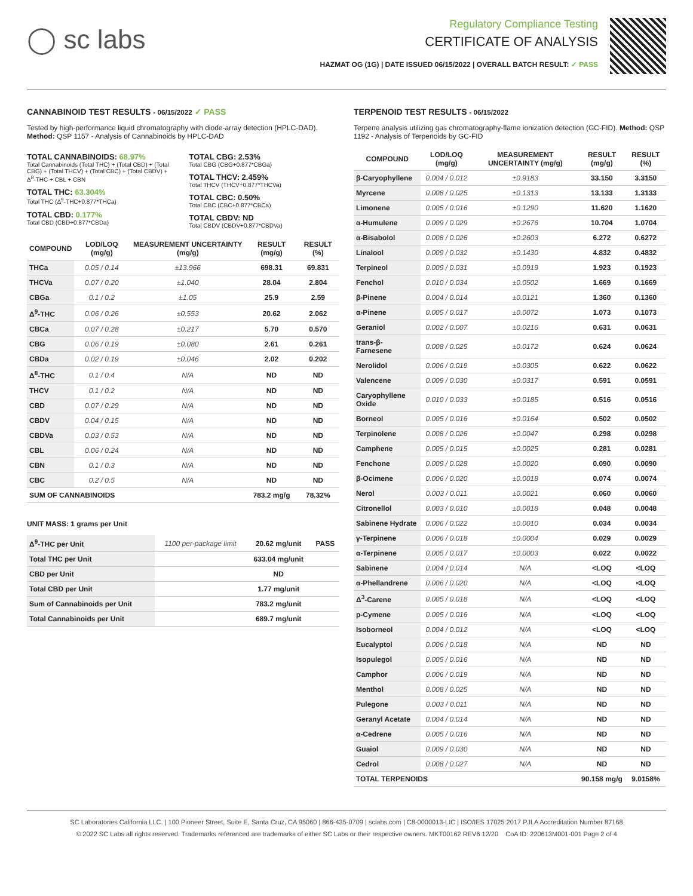◯ sc labs
Regulatory Compliance Testing
CERTIFICATE OF ANALYSIS
HAZMAT OG (1G) | DATE ISSUED 06/15/2022 | OVERALL BATCH RESULT: ✓ PASS
CANNABINOID TEST RESULTS - 06/15/2022 ✓ PASS
Tested by high-performance liquid chromatography with diode-array detection (HPLC-DAD). Method: QSP 1157 - Analysis of Cannabinoids by HPLC-DAD
TOTAL CANNABINOIDS: 68.97%
Total Cannabinoids (Total THC) + (Total CBD) + (Total CBG) + (Total THCV) + (Total CBC) + (Total CBDV) + Δ<sup>8</sup>-THC + CBL + CBN
TOTAL THC: 63.304%
Total THC (Δ<sup>9</sup>-THC+0.877*THCa)
TOTAL CBD: 0.177%
Total CBD (CBD+0.877*CBDa)
TOTAL CBG: 2.53%
Total CBG (CBG+0.877*CBGa)
TOTAL THCV: 2.459%
Total THCV (THCV+0.877*THCVa)
TOTAL CBC: 0.50%
Total CBC (CBC+0.877*CBCa)
TOTAL CBDV: ND
Total CBDV (CBDV+0.877*CBDVa)
| COMPOUND | LOD/LOQ (mg/g) | MEASUREMENT UNCERTAINTY (mg/g) | RESULT (mg/g) | RESULT (%) |
| --- | --- | --- | --- | --- |
| THCa | 0.05 / 0.14 | ±13.966 | 698.31 | 69.831 |
| THCVa | 0.07 / 0.20 | ±1.040 | 28.04 | 2.804 |
| CBGa | 0.1 / 0.2 | ±1.05 | 25.9 | 2.59 |
| Δ<sup>9</sup>-THC | 0.06 / 0.26 | ±0.553 | 20.62 | 2.062 |
| CBCa | 0.07 / 0.28 | ±0.217 | 5.70 | 0.570 |
| CBG | 0.06 / 0.19 | ±0.080 | 2.61 | 0.261 |
| CBDa | 0.02 / 0.19 | ±0.046 | 2.02 | 0.202 |
| Δ<sup>8</sup>-THC | 0.1 / 0.4 | N/A | ND | ND |
| THCV | 0.1 / 0.2 | N/A | ND | ND |
| CBD | 0.07 / 0.29 | N/A | ND | ND |
| CBDV | 0.04 / 0.15 | N/A | ND | ND |
| CBDVa | 0.03 / 0.53 | N/A | ND | ND |
| CBL | 0.06 / 0.24 | N/A | ND | ND |
| CBN | 0.1 / 0.3 | N/A | ND | ND |
| CBC | 0.2 / 0.5 | N/A | ND | ND |
| SUM OF CANNABINOIDS | | | 783.2 mg/g | 78.32% |
UNIT MASS: 1 grams per Unit
| Δ<sup>9</sup>-THC per Unit | 1100 per-package limit | 20.62 mg/unit | PASS |
| Total THC per Unit | | 633.04 mg/unit | |
| CBD per Unit | | ND | |
| Total CBD per Unit | | 1.77 mg/unit | |
| Sum of Cannabinoids per Unit | | 783.2 mg/unit | |
| Total Cannabinoids per Unit | | 689.7 mg/unit | |
TERPENOID TEST RESULTS - 06/15/2022
Terpene analysis utilizing gas chromatography-flame ionization detection (GC-FID). Method: QSP 1192 - Analysis of Terpenoids by GC-FID
| COMPOUND | LOD/LOQ (mg/g) | MEASUREMENT UNCERTAINTY (mg/g) | RESULT (mg/g) | RESULT (%) |
| --- | --- | --- | --- | --- |
| β-Caryophyllene | 0.004 / 0.012 | ±0.9183 | 33.150 | 3.3150 |
| Myrcene | 0.008 / 0.025 | ±0.1313 | 13.133 | 1.3133 |
| Limonene | 0.005 / 0.016 | ±0.1290 | 11.620 | 1.1620 |
| α-Humulene | 0.009 / 0.029 | ±0.2676 | 10.704 | 1.0704 |
| α-Bisabolol | 0.008 / 0.026 | ±0.2603 | 6.272 | 0.6272 |
| Linalool | 0.009 / 0.032 | ±0.1430 | 4.832 | 0.4832 |
| Terpineol | 0.009 / 0.031 | ±0.0919 | 1.923 | 0.1923 |
| Fenchol | 0.010 / 0.034 | ±0.0502 | 1.669 | 0.1669 |
| β-Pinene | 0.004 / 0.014 | ±0.0121 | 1.360 | 0.1360 |
| α-Pinene | 0.005 / 0.017 | ±0.0072 | 1.073 | 0.1073 |
| Geraniol | 0.002 / 0.007 | ±0.0216 | 0.631 | 0.0631 |
| trans-β-Farnesene | 0.008 / 0.025 | ±0.0172 | 0.624 | 0.0624 |
| Nerolidol | 0.006 / 0.019 | ±0.0305 | 0.622 | 0.0622 |
| Valencene | 0.009 / 0.030 | ±0.0317 | 0.591 | 0.0591 |
| Caryophyllene Oxide | 0.010 / 0.033 | ±0.0185 | 0.516 | 0.0516 |
| Borneol | 0.005 / 0.016 | ±0.0164 | 0.502 | 0.0502 |
| Terpinolene | 0.008 / 0.026 | ±0.0047 | 0.298 | 0.0298 |
| Camphene | 0.005 / 0.015 | ±0.0025 | 0.281 | 0.0281 |
| Fenchone | 0.009 / 0.028 | ±0.0020 | 0.090 | 0.0090 |
| β-Ocimene | 0.006 / 0.020 | ±0.0018 | 0.074 | 0.0074 |
| Nerol | 0.003 / 0.011 | ±0.0021 | 0.060 | 0.0060 |
| Citronellol | 0.003 / 0.010 | ±0.0018 | 0.048 | 0.0048 |
| Sabinene Hydrate | 0.006 / 0.022 | ±0.0010 | 0.034 | 0.0034 |
| γ-Terpinene | 0.006 / 0.018 | ±0.0004 | 0.029 | 0.0029 |
| α-Terpinene | 0.005 / 0.017 | ±0.0003 | 0.022 | 0.0022 |
| Sabinene | 0.004 / 0.014 | N/A | <LOQ | <LOQ |
| α-Phellandrene | 0.006 / 0.020 | N/A | <LOQ | <LOQ |
| Δ<sup>3</sup>-Carene | 0.005 / 0.018 | N/A | <LOQ | <LOQ |
| p-Cymene | 0.005 / 0.016 | N/A | <LOQ | <LOQ |
| Isoborneol | 0.004 / 0.012 | N/A | <LOQ | <LOQ |
| Eucalyptol | 0.006 / 0.018 | N/A | ND | ND |
| Isopulegol | 0.005 / 0.016 | N/A | ND | ND |
| Camphor | 0.006 / 0.019 | N/A | ND | ND |
| Menthol | 0.008 / 0.025 | N/A | ND | ND |
| Pulegone | 0.003 / 0.011 | N/A | ND | ND |
| Geranyl Acetate | 0.004 / 0.014 | N/A | ND | ND |
| α-Cedrene | 0.005 / 0.016 | N/A | ND | ND |
| Guaiol | 0.009 / 0.030 | N/A | ND | ND |
| Cedrol | 0.008 / 0.027 | N/A | ND | ND |
| TOTAL TERPENOIDS | | | 90.158 mg/g | 9.0158% |
SC Laboratories California LLC. | 100 Pioneer Street, Suite E, Santa Cruz, CA 95060 | 866-435-0709 | sclabs.com | C8-0000013-LIC | ISO/IES 17025:2017 PJLA Accreditation Number 87168
© 2022 SC Labs all rights reserved. Trademarks referenced are trademarks of either SC Labs or their respective owners. MKT00162 REV6 12/20 CoA ID: 220613M001-001 Page 2 of 4